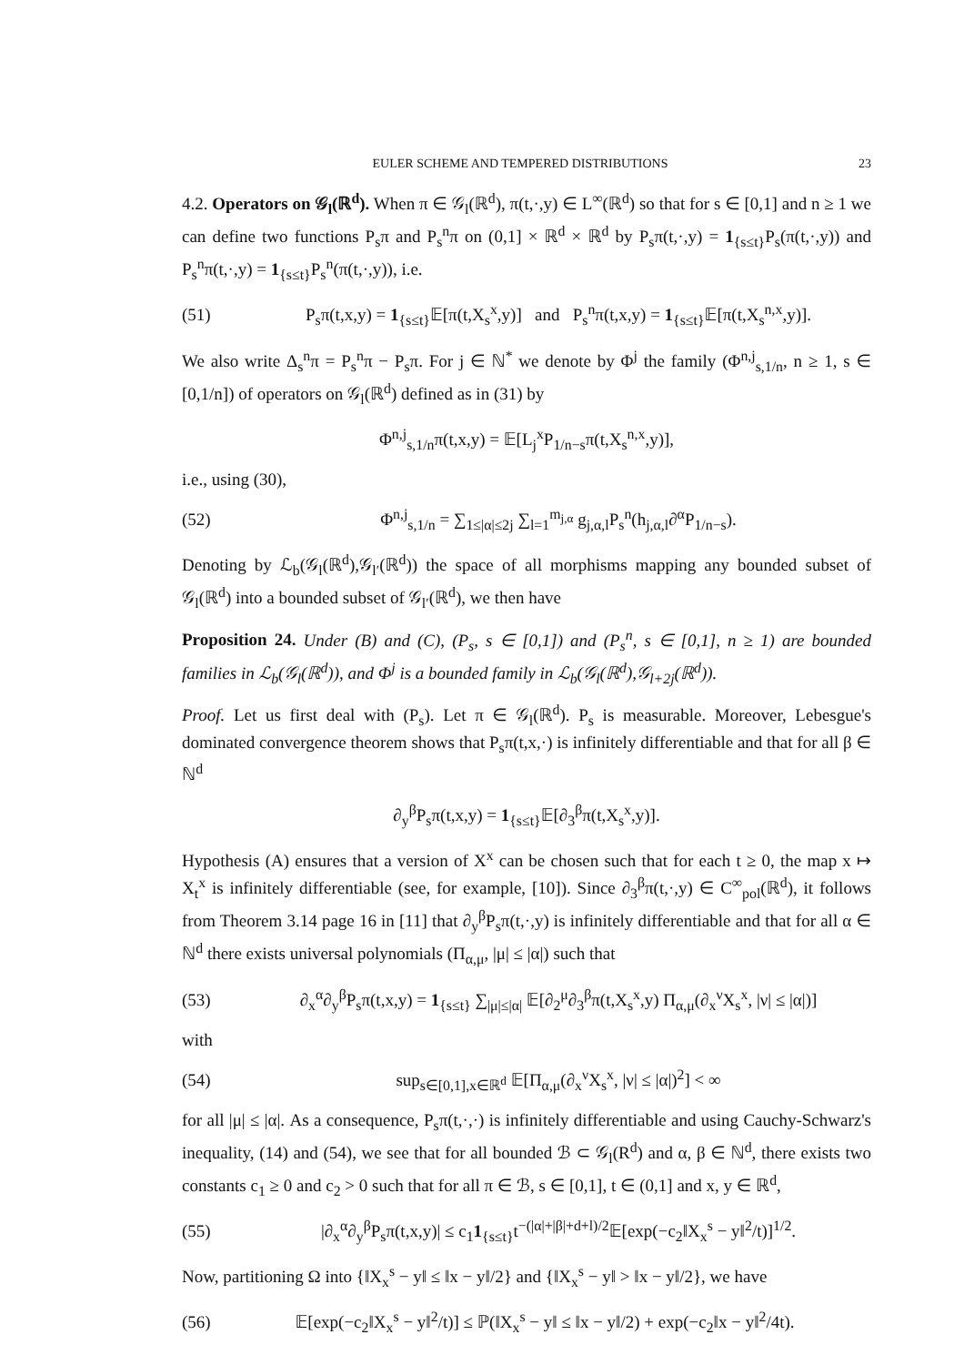EULER SCHEME AND TEMPERED DISTRIBUTIONS 23
4.2. Operators on 𝒢<sub>l</sub>(ℝ<sup>d</sup>). When π ∈ 𝒢<sub>l</sub>(ℝ<sup>d</sup>), π(t,·,y) ∈ L<sup>∞</sup>(ℝ<sup>d</sup>) so that for s ∈ [0,1] and n ≥ 1 we can define two functions P<sub>s</sub>π and P<sub>s</sub><sup>n</sup>π on (0,1] × ℝ<sup>d</sup> × ℝ<sup>d</sup> by P<sub>s</sub>π(t,·,y) = 1<sub>{s≤t}</sub>P<sub>s</sub>(π(t,·,y)) and P<sub>s</sub><sup>n</sup>π(t,·,y) = 1<sub>{s≤t}</sub>P<sub>s</sub><sup>n</sup>(π(t,·,y)), i.e.
(51) P<sub>s</sub>π(t,x,y) = 1<sub>{s≤t}</sub>𝔼[π(t,X<sub>s</sub><sup>x</sup>,y)] and P<sub>s</sub><sup>n</sup>π(t,x,y) = 1<sub>{s≤t}</sub>𝔼[π(t,X<sub>s</sub><sup>n,x</sup>,y)].
We also write Δ<sub>s</sub><sup>n</sup>π = P<sub>s</sub><sup>n</sup>π − P<sub>s</sub>π. For j ∈ ℕ<sup>*</sup> we denote by Φ<sup>j</sup> the family (Φ<sup>n,j</sup><sub>s,1/n</sub>, n ≥ 1, s ∈ [0,1/n]) of operators on 𝒢<sub>l</sub>(ℝ<sup>d</sup>) defined as in (31) by
Φ<sup>n,j</sup><sub>s,1/n</sub>π(t,x,y) = 𝔼[L<sub>j</sub><sup>x</sup>P<sub>1/n−s</sub>π(t,X<sub>s</sub><sup>n,x</sup>,y)],
i.e., using (30),
(52) Φ<sup>n,j</sup><sub>s,1/n</sub> = ∑<sub>1≤|α|≤2j</sub> ∑<sub>l=1</sub><sup>m<sub>j,α</sub></sup> g<sub>j,α,l</sub>P<sub>s</sub><sup>n</sup>(h<sub>j,α,l</sub>∂<sup>α</sup>P<sub>1/n−s</sub>).
Denoting by ℒ<sub>b</sub>(𝒢<sub>l</sub>(ℝ<sup>d</sup>),𝒢<sub>l′</sub>(ℝ<sup>d</sup>)) the space of all morphisms mapping any bounded subset of 𝒢<sub>l</sub>(ℝ<sup>d</sup>) into a bounded subset of 𝒢<sub>l′</sub>(ℝ<sup>d</sup>), we then have
Proposition 24. Under (B) and (C), (P<sub>s</sub>, s ∈ [0,1]) and (P<sub>s</sub><sup>n</sup>, s ∈ [0,1], n ≥ 1) are bounded families in ℒ<sub>b</sub>(𝒢<sub>l</sub>(ℝ<sup>d</sup>)), and Φ<sup>j</sup> is a bounded family in ℒ<sub>b</sub>(𝒢<sub>l</sub>(ℝ<sup>d</sup>),𝒢<sub>l+2j</sub>(ℝ<sup>d</sup>)).
Proof. Let us first deal with (P<sub>s</sub>). Let π ∈ 𝒢<sub>l</sub>(ℝ<sup>d</sup>). P<sub>s</sub> is measurable. Moreover, Lebesgue's dominated convergence theorem shows that P<sub>s</sub>π(t,x,·) is infinitely differentiable and that for all β ∈ ℕ<sup>d</sup>
∂<sub>y</sub><sup>β</sup>P<sub>s</sub>π(t,x,y) = 1<sub>{s≤t}</sub>𝔼[∂<sub>3</sub><sup>β</sup>π(t,X<sub>s</sub><sup>x</sup>,y)].
Hypothesis (A) ensures that a version of X<sup>x</sup> can be chosen such that for each t ≥ 0, the map x ↦ X<sub>t</sub><sup>x</sup> is infinitely differentiable (see, for example, [10]). Since ∂<sub>3</sub><sup>β</sup>π(t,·,y) ∈ C<sup>∞</sup><sub>pol</sub>(ℝ<sup>d</sup>), it follows from Theorem 3.14 page 16 in [11] that ∂<sub>y</sub><sup>β</sup>P<sub>s</sub>π(t,·,y) is infinitely differentiable and that for all α ∈ ℕ<sup>d</sup> there exists universal polynomials (Π<sub>α,μ</sub>, |μ| ≤ |α|) such that
(53) ∂<sub>x</sub><sup>α</sup>∂<sub>y</sub><sup>β</sup>P<sub>s</sub>π(t,x,y) = 1<sub>{s≤t}</sub> ∑<sub>|μ|≤|α|</sub> 𝔼[∂<sub>2</sub><sup>μ</sup>∂<sub>3</sub><sup>β</sup>π(t,X<sub>s</sub><sup>x</sup>,y) Π<sub>α,μ</sub>(∂<sub>x</sub><sup>ν</sup>X<sub>s</sub><sup>x</sup>, |ν| ≤ |α|)]
with
(54) sup<sub>s∈[0,1],x∈ℝ<sup>d</sup></sub> 𝔼[Π<sub>α,μ</sub>(∂<sub>x</sub><sup>ν</sup>X<sub>s</sub><sup>x</sup>, |ν| ≤ |α|)<sup>2</sup>] < ∞
for all |μ| ≤ |α|. As a consequence, P<sub>s</sub>π(t,·,·) is infinitely differentiable and using Cauchy-Schwarz's inequality, (14) and (54), we see that for all bounded ℬ ⊂ 𝒢<sub>l</sub>(R<sup>d</sup>) and α, β ∈ ℕ<sup>d</sup>, there exists two constants c<sub>1</sub> ≥ 0 and c<sub>2</sub> > 0 such that for all π ∈ ℬ, s ∈ [0,1], t ∈ (0,1] and x, y ∈ ℝ<sup>d</sup>,
(55) |∂<sub>x</sub><sup>α</sup>∂<sub>y</sub><sup>β</sup>P<sub>s</sub>π(t,x,y)| ≤ c<sub>1</sub>1<sub>{s≤t}</sub>t<sup>−(|α|+|β|+d+l)/2</sup>𝔼[exp(−c<sub>2</sub>‖X<sub>x</sub><sup>s</sup> − y‖<sup>2</sup>/t)]<sup>1/2</sup>.
Now, partitioning Ω into {‖X<sub>x</sub><sup>s</sup> − y‖ ≤ ‖x − y‖/2} and {‖X<sub>x</sub><sup>s</sup> − y‖ > ‖x − y‖/2}, we have
(56) 𝔼[exp(−c<sub>2</sub>‖X<sub>x</sub><sup>s</sup> − y‖<sup>2</sup>/t)] ≤ ℙ(‖X<sub>x</sub><sup>s</sup> − y‖ ≤ ‖x − y‖/2) + exp(−c<sub>2</sub>‖x − y‖<sup>2</sup>/4t).